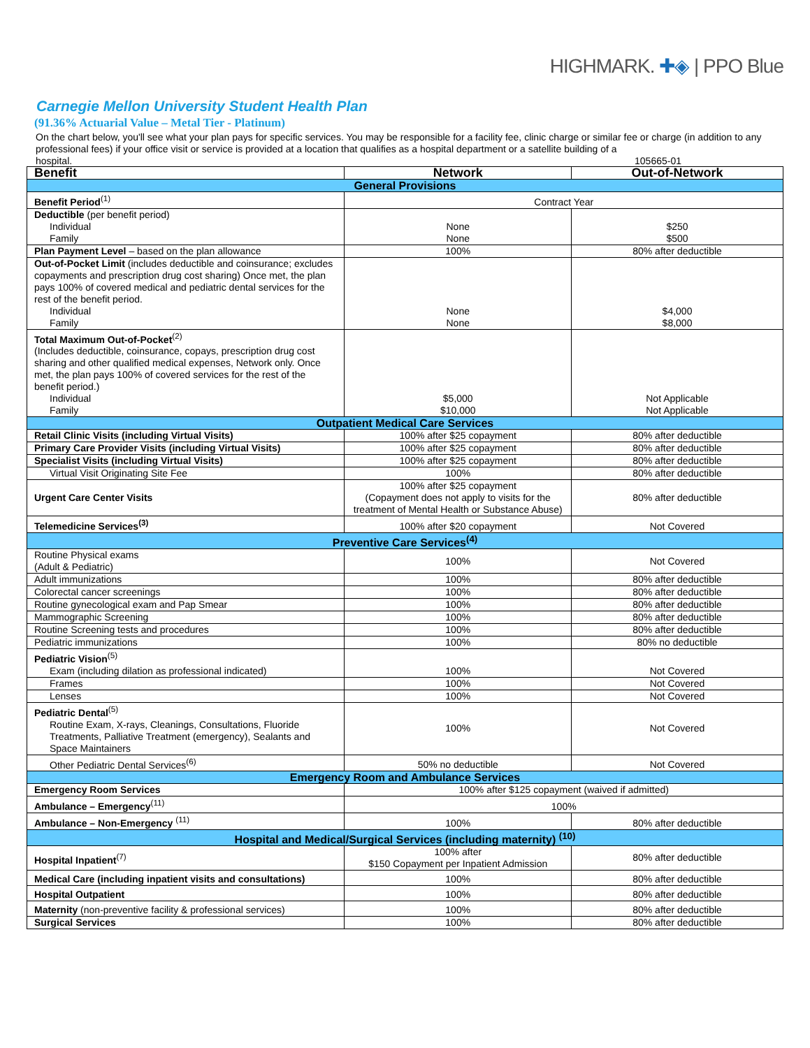HIGHMARK. ✚◈ | PPO Blue
Carnegie Mellon University Student Health Plan
(91.36% Actuarial Value – Metal Tier - Platinum)
On the chart below, you'll see what your plan pays for specific services. You may be responsible for a facility fee, clinic charge or similar fee or charge (in addition to any professional fees) if your office visit or service is provided at a location that qualifies as a hospital department or a satellite building of a
hospital. 105665-01
| Benefit | Network | Out-of-Network |
| --- | --- | --- |
| General Provisions | | |
| Benefit Period<sup>(1)</sup> | Contract Year | |
| Deductible (per benefit period) Individual Family | None None | $250 $500 |
| Plan Payment Level – based on the plan allowance | 100% | 80% after deductible |
| Out-of-Pocket Limit (includes deductible and coinsurance; excludes copayments and prescription drug cost sharing) Once met, the plan pays 100% of covered medical and pediatric dental services for the rest of the benefit period. Individual Family | None None | $4,000 $8,000 |
| Total Maximum Out-of-Pocket<sup>(2)</sup> (Includes deductible, coinsurance, copays, prescription drug cost sharing and other qualified medical expenses, Network only. Once met, the plan pays 100% of covered services for the rest of the benefit period.) Individual Family | $5,000 $10,000 | Not Applicable Not Applicable |
| Outpatient Medical Care Services | | |
| Retail Clinic Visits (including Virtual Visits) | 100% after $25 copayment | 80% after deductible |
| Primary Care Provider Visits (including Virtual Visits) | 100% after $25 copayment | 80% after deductible |
| Specialist Visits (including Virtual Visits) | 100% after $25 copayment | 80% after deductible |
| Virtual Visit Originating Site Fee | 100% | 80% after deductible |
| Urgent Care Center Visits | 100% after $25 copayment (Copayment does not apply to visits for the treatment of Mental Health or Substance Abuse) | 80% after deductible |
| Telemedicine Services<sup>(3)</sup> | 100% after $20 copayment | Not Covered |
| Preventive Care Services<sup>(4)</sup> | | |
| Routine Physical exams (Adult & Pediatric) | 100% | Not Covered |
| Adult immunizations | 100% | 80% after deductible |
| Colorectal cancer screenings | 100% | 80% after deductible |
| Routine gynecological exam and Pap Smear | 100% | 80% after deductible |
| Mammographic Screening | 100% | 80% after deductible |
| Routine Screening tests and procedures | 100% | 80% after deductible |
| Pediatric immunizations | 100% | 80% no deductible |
| Pediatric Vision<sup>(5)</sup> Exam (including dilation as professional indicated) | 100% | Not Covered |
| Frames | 100% | Not Covered |
| Lenses | 100% | Not Covered |
| Pediatric Dental<sup>(5)</sup> Routine Exam, X-rays, Cleanings, Consultations, Fluoride Treatments, Palliative Treatment (emergency), Sealants and Space Maintainers | 100% | Not Covered |
| Other Pediatric Dental Services<sup>(6)</sup> | 50% no deductible | Not Covered |
| Emergency Room and Ambulance Services | | |
| Emergency Room Services | 100% after $125 copayment (waived if admitted) | |
| Ambulance – Emergency<sup>(11)</sup> | 100% | |
| Ambulance – Non-Emergency <sup>(11)</sup> | 100% | 80% after deductible |
| Hospital and Medical/Surgical Services (including maternity) <sup>(10)</sup> | | |
| Hospital Inpatient<sup>(7)</sup> | 100% after $150 Copayment per Inpatient Admission | 80% after deductible |
| Medical Care (including inpatient visits and consultations) | 100% | 80% after deductible |
| Hospital Outpatient | 100% | 80% after deductible |
| Maternity (non-preventive facility & professional services) | 100% | 80% after deductible |
| Surgical Services | 100% | 80% after deductible |